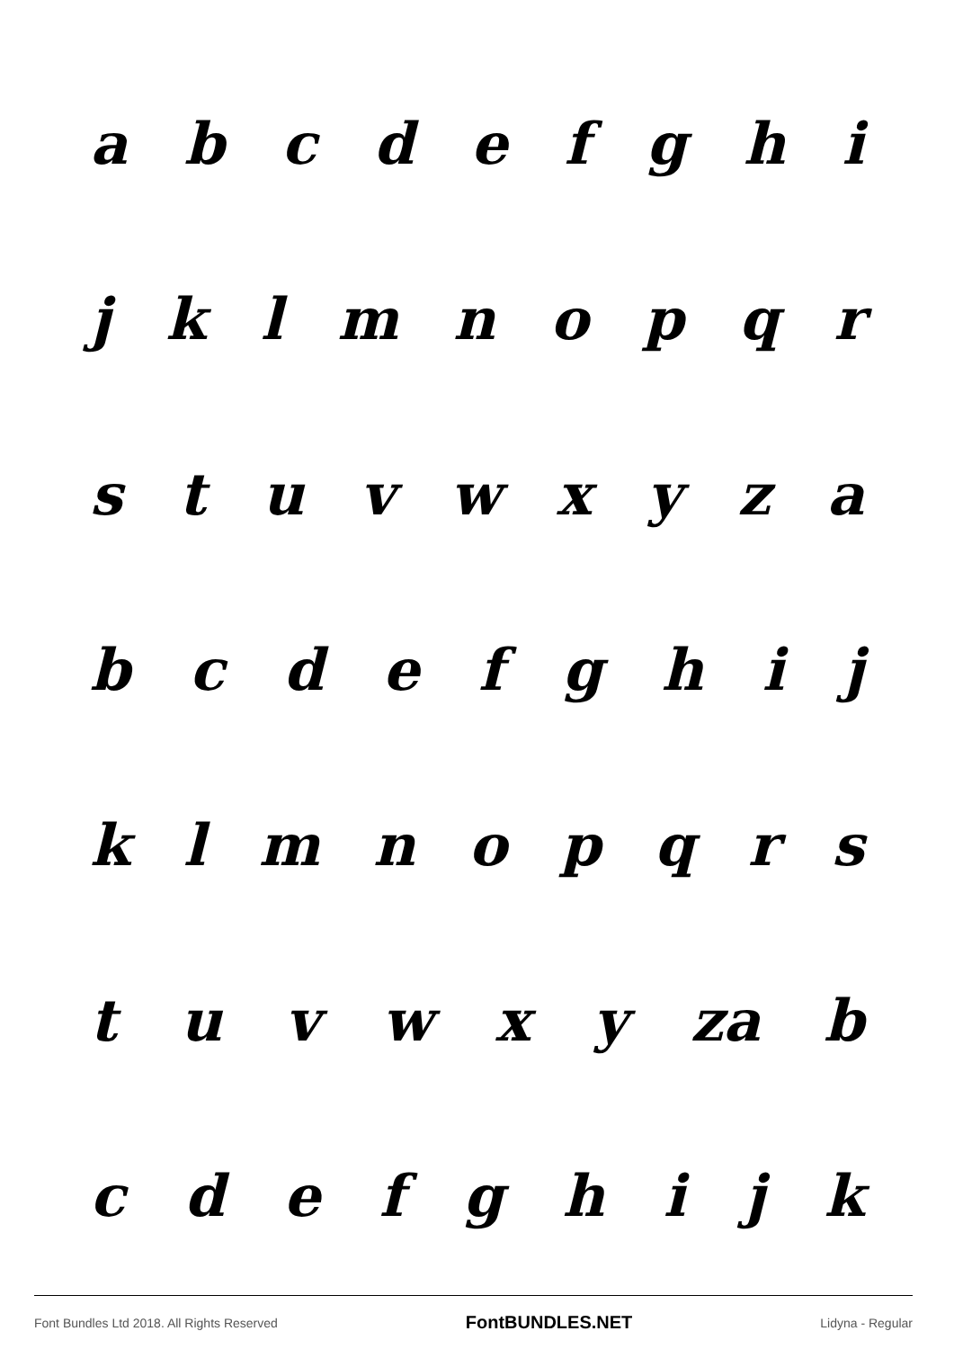abcdefghi
jklmnopqr
stuvwxyza
bcdefghij
klmnopqrs
tuvwxy za b
cdefghijk
Font Bundles Ltd 2018. All Rights Reserved FontBUNDLES.NET Lidyna - Regular